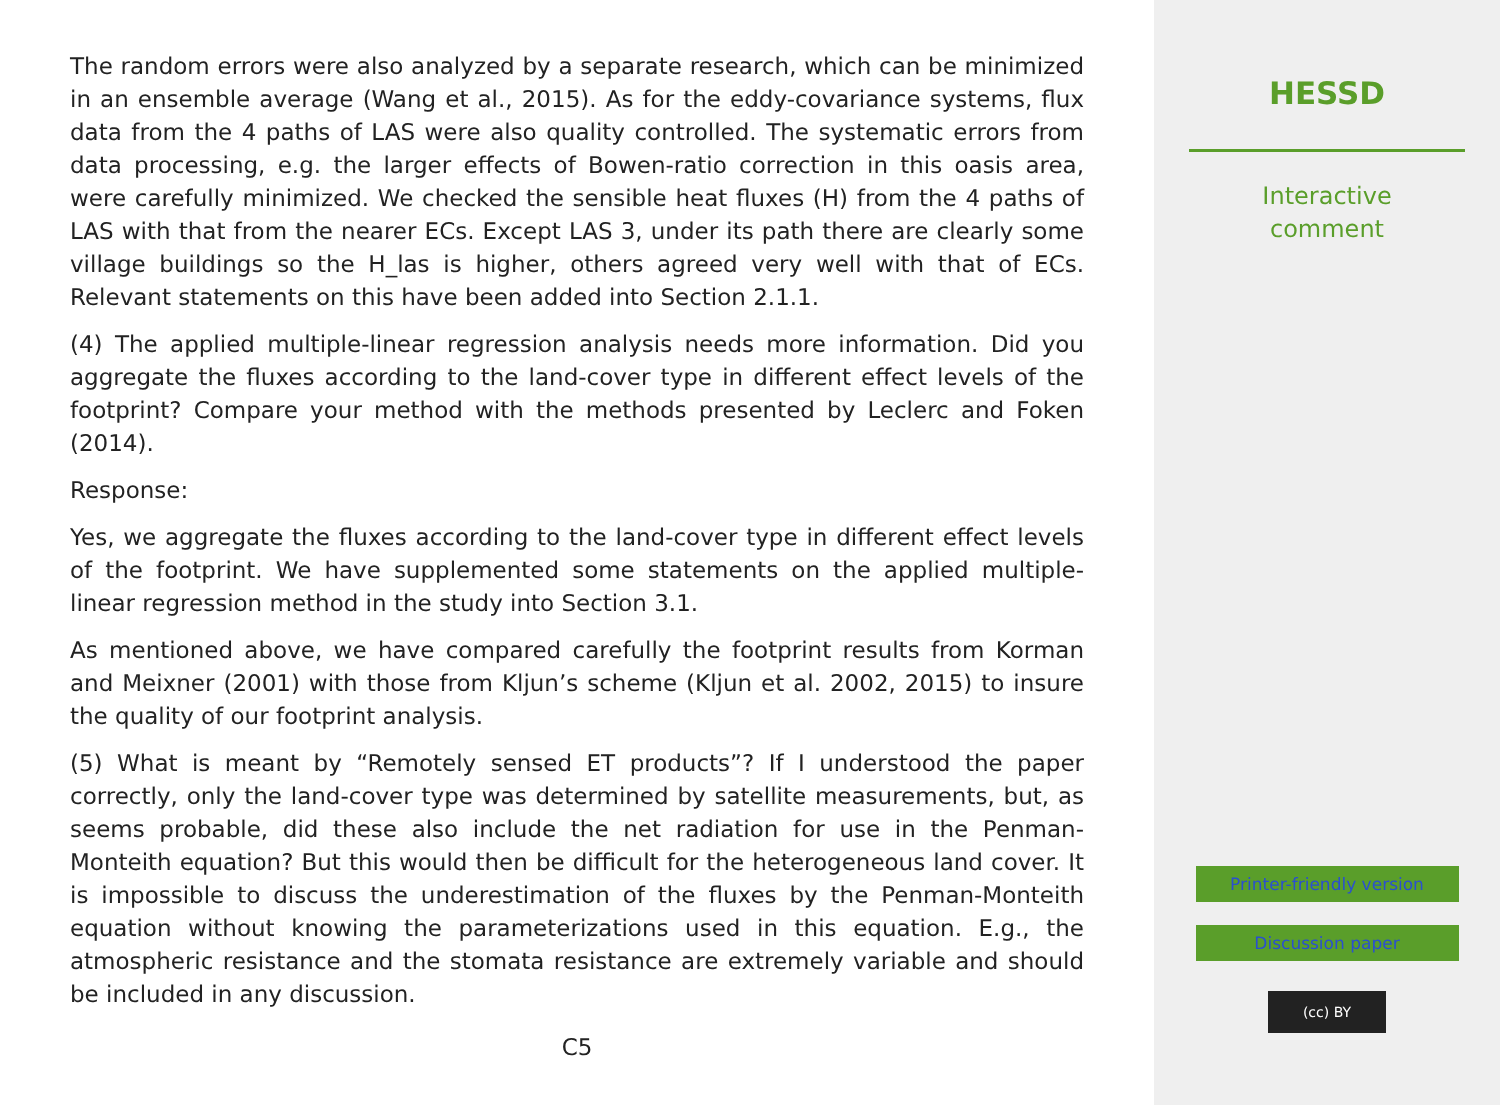The random errors were also analyzed by a separate research, which can be minimized in an ensemble average (Wang et al., 2015). As for the eddy-covariance systems, flux data from the 4 paths of LAS were also quality controlled. The systematic errors from data processing, e.g. the larger effects of Bowen-ratio correction in this oasis area, were carefully minimized. We checked the sensible heat fluxes (H) from the 4 paths of LAS with that from the nearer ECs. Except LAS 3, under its path there are clearly some village buildings so the H_las is higher, others agreed very well with that of ECs. Relevant statements on this have been added into Section 2.1.1.
(4) The applied multiple-linear regression analysis needs more information. Did you aggregate the fluxes according to the land-cover type in different effect levels of the footprint? Compare your method with the methods presented by Leclerc and Foken (2014).
Response:
Yes, we aggregate the fluxes according to the land-cover type in different effect levels of the footprint. We have supplemented some statements on the applied multiple-linear regression method in the study into Section 3.1.
As mentioned above, we have compared carefully the footprint results from Korman and Meixner (2001) with those from Kljun’s scheme (Kljun et al. 2002, 2015) to insure the quality of our footprint analysis.
(5) What is meant by “Remotely sensed ET products”? If I understood the paper correctly, only the land-cover type was determined by satellite measurements, but, as seems probable, did these also include the net radiation for use in the Penman-Monteith equation? But this would then be difficult for the heterogeneous land cover. It is impossible to discuss the underestimation of the fluxes by the Penman-Monteith equation without knowing the parameterizations used in this equation. E.g., the atmospheric resistance and the stomata resistance are extremely variable and should be included in any discussion.
C5
HESSD
Interactive
comment
Printer-friendly version
Discussion paper
(cc) BY